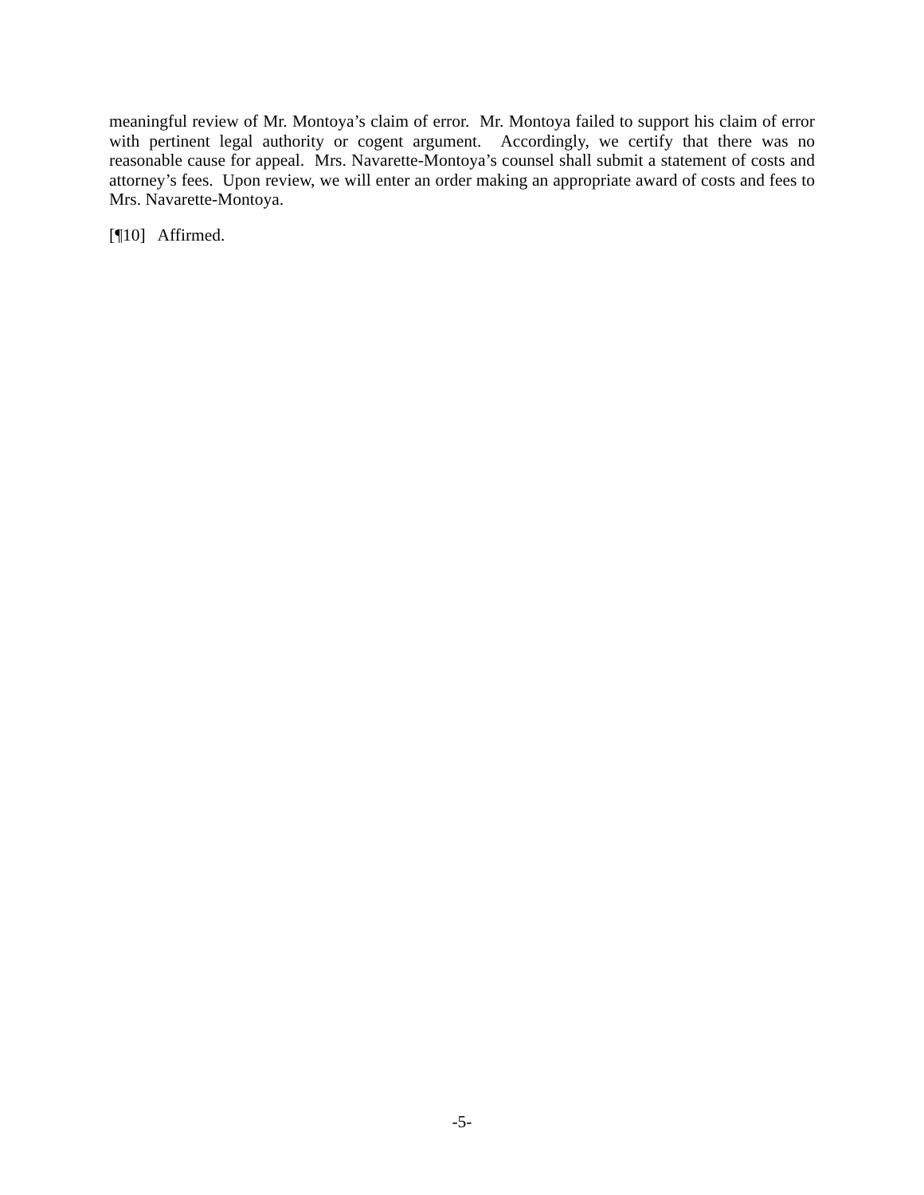meaningful review of Mr. Montoya’s claim of error. Mr. Montoya failed to support his claim of error with pertinent legal authority or cogent argument. Accordingly, we certify that there was no reasonable cause for appeal. Mrs. Navarette-Montoya’s counsel shall submit a statement of costs and attorney’s fees. Upon review, we will enter an order making an appropriate award of costs and fees to Mrs. Navarette-Montoya.
[¶10] Affirmed.
-5-